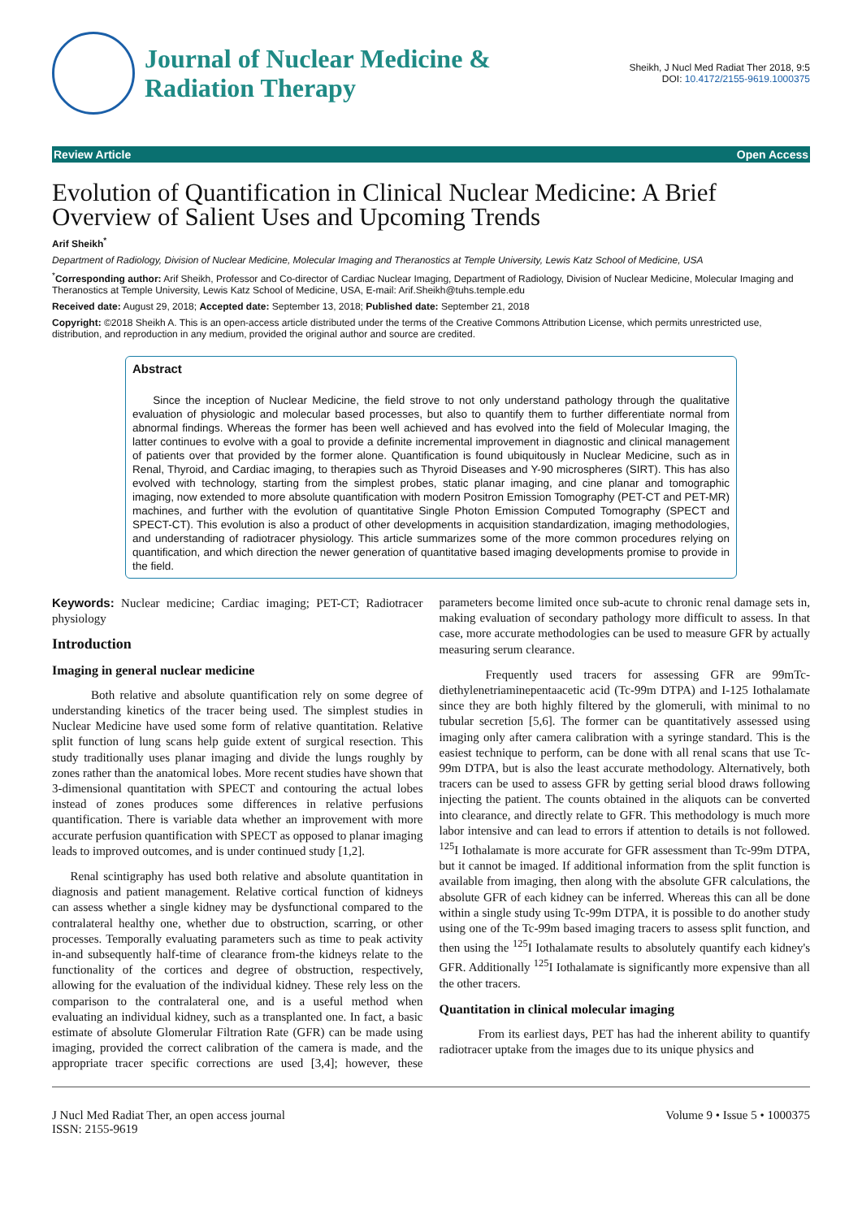Journal of Nuclear Medicine &
Radiation Therapy
Sheikh, J Nucl Med Radiat Ther 2018, 9:5
DOI: 10.4172/2155-9619.1000375
Review Article Open Access
Evolution of Quantification in Clinical Nuclear Medicine: A Brief Overview of Salient Uses and Upcoming Trends
Arif Sheikh<sup>*</sup>
Department of Radiology, Division of Nuclear Medicine, Molecular Imaging and Theranostics at Temple University, Lewis Katz School of Medicine, USA
<sup>*</sup> Corresponding author: Arif Sheikh, Professor and Co-director of Cardiac Nuclear Imaging, Department of Radiology, Division of Nuclear Medicine, Molecular Imaging and Theranostics at Temple University, Lewis Katz School of Medicine, USA, E-mail: Arif.Sheikh@tuhs.temple.edu
Received date: August 29, 2018; Accepted date: September 13, 2018; Published date: September 21, 2018
Copyright: ©2018 Sheikh A. This is an open-access article distributed under the terms of the Creative Commons Attribution License, which permits unrestricted use, distribution, and reproduction in any medium, provided the original author and source are credited.
Abstract
Since the inception of Nuclear Medicine, the field strove to not only understand pathology through the qualitative evaluation of physiologic and molecular based processes, but also to quantify them to further differentiate normal from abnormal findings. Whereas the former has been well achieved and has evolved into the field of Molecular Imaging, the latter continues to evolve with a goal to provide a definite incremental improvement in diagnostic and clinical management of patients over that provided by the former alone. Quantification is found ubiquitously in Nuclear Medicine, such as in Renal, Thyroid, and Cardiac imaging, to therapies such as Thyroid Diseases and Y-90 microspheres (SIRT). This has also evolved with technology, starting from the simplest probes, static planar imaging, and cine planar and tomographic imaging, now extended to more absolute quantification with modern Positron Emission Tomography (PET-CT and PET-MR) machines, and further with the evolution of quantitative Single Photon Emission Computed Tomography (SPECT and SPECT-CT). This evolution is also a product of other developments in acquisition standardization, imaging methodologies, and understanding of radiotracer physiology. This article summarizes some of the more common procedures relying on quantification, and which direction the newer generation of quantitative based imaging developments promise to provide in the field.
Keywords: Nuclear medicine; Cardiac imaging; PET-CT; Radiotracer physiology
Introduction
Imaging in general nuclear medicine
Both relative and absolute quantification rely on some degree of understanding kinetics of the tracer being used. The simplest studies in Nuclear Medicine have used some form of relative quantitation. Relative split function of lung scans help guide extent of surgical resection. This study traditionally uses planar imaging and divide the lungs roughly by zones rather than the anatomical lobes. More recent studies have shown that 3-dimensional quantitation with SPECT and contouring the actual lobes instead of zones produces some differences in relative perfusions quantification. There is variable data whether an improvement with more accurate perfusion quantification with SPECT as opposed to planar imaging leads to improved outcomes, and is under continued study [1,2].
Renal scintigraphy has used both relative and absolute quantitation in diagnosis and patient management. Relative cortical function of kidneys can assess whether a single kidney may be dysfunctional compared to the contralateral healthy one, whether due to obstruction, scarring, or other processes. Temporally evaluating parameters such as time to peak activity in-and subsequently half-time of clearance from-the kidneys relate to the functionality of the cortices and degree of obstruction, respectively, allowing for the evaluation of the individual kidney. These rely less on the comparison to the contralateral one, and is a useful method when evaluating an individual kidney, such as a transplanted one. In fact, a basic estimate of absolute Glomerular Filtration Rate (GFR) can be made using imaging, provided the correct calibration of the camera is made, and the appropriate tracer specific corrections are used [3,4]; however, these parameters become limited once sub-acute to chronic renal damage sets in, making evaluation of secondary pathology more difficult to assess. In that case, more accurate methodologies can be used to measure GFR by actually measuring serum clearance.
Frequently used tracers for assessing GFR are 99mTc-diethylenetriaminepentaacetic acid (Tc-99m DTPA) and I-125 Iothalamate since they are both highly filtered by the glomeruli, with minimal to no tubular secretion [5,6]. The former can be quantitatively assessed using imaging only after camera calibration with a syringe standard. This is the easiest technique to perform, can be done with all renal scans that use Tc-99m DTPA, but is also the least accurate methodology. Alternatively, both tracers can be used to assess GFR by getting serial blood draws following injecting the patient. The counts obtained in the aliquots can be converted into clearance, and directly relate to GFR. This methodology is much more labor intensive and can lead to errors if attention to details is not followed. <sup>125</sup>I Iothalamate is more accurate for GFR assessment than Tc-99m DTPA, but it cannot be imaged. If additional information from the split function is available from imaging, then along with the absolute GFR calculations, the absolute GFR of each kidney can be inferred. Whereas this can all be done within a single study using Tc-99m DTPA, it is possible to do another study using one of the Tc-99m based imaging tracers to assess split function, and then using the <sup>125</sup>I Iothalamate results to absolutely quantify each kidney's GFR. Additionally <sup>125</sup>I Iothalamate is significantly more expensive than all the other tracers.
Quantitation in clinical molecular imaging
From its earliest days, PET has had the inherent ability to quantify radiotracer uptake from the images due to its unique physics and
J Nucl Med Radiat Ther, an open access journal
ISSN: 2155-9619 Volume 9 • Issue 5 • 1000375